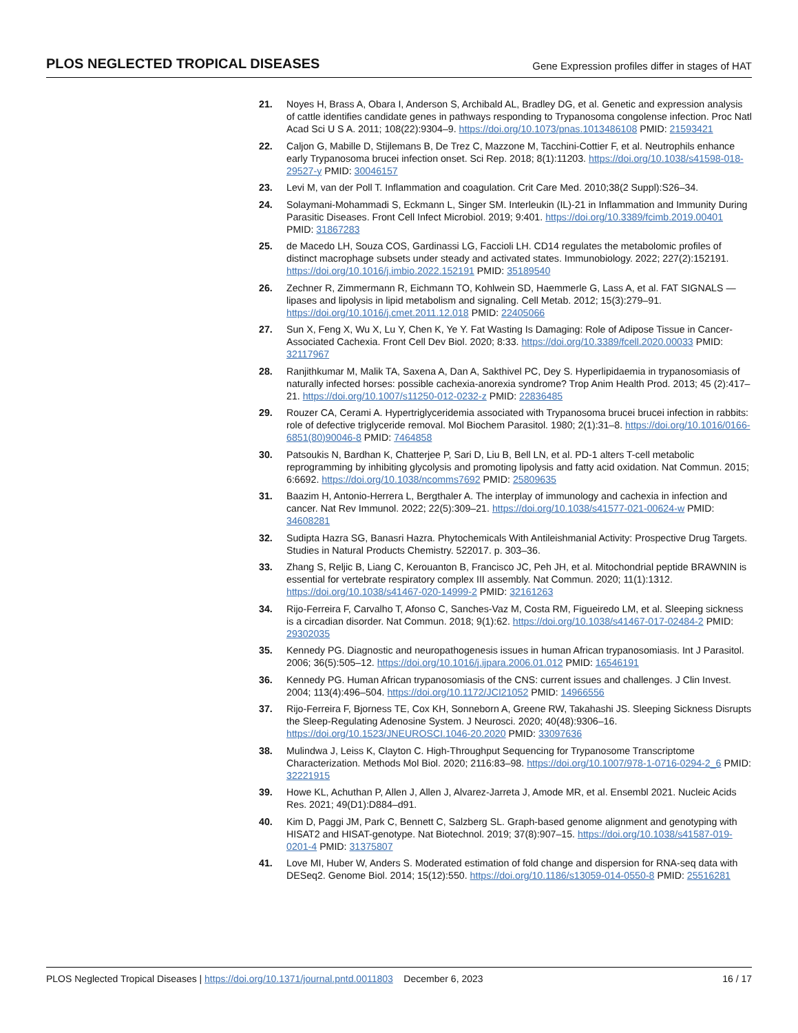PLOS NEGLECTED TROPICAL DISEASES Gene Expression profiles differ in stages of HAT
21. Noyes H, Brass A, Obara I, Anderson S, Archibald AL, Bradley DG, et al. Genetic and expression analysis of cattle identifies candidate genes in pathways responding to Trypanosoma congolense infection. Proc Natl Acad Sci U S A. 2011; 108(22):9304–9. https://doi.org/10.1073/pnas.1013486108 PMID: 21593421
22. Caljon G, Mabille D, Stijlemans B, De Trez C, Mazzone M, Tacchini-Cottier F, et al. Neutrophils enhance early Trypanosoma brucei infection onset. Sci Rep. 2018; 8(1):11203. https://doi.org/10.1038/s41598-018-29527-y PMID: 30046157
23. Levi M, van der Poll T. Inflammation and coagulation. Crit Care Med. 2010;38(2 Suppl):S26–34.
24. Solaymani-Mohammadi S, Eckmann L, Singer SM. Interleukin (IL)-21 in Inflammation and Immunity During Parasitic Diseases. Front Cell Infect Microbiol. 2019; 9:401. https://doi.org/10.3389/fcimb.2019.00401 PMID: 31867283
25. de Macedo LH, Souza COS, Gardinassi LG, Faccioli LH. CD14 regulates the metabolomic profiles of distinct macrophage subsets under steady and activated states. Immunobiology. 2022; 227(2):152191. https://doi.org/10.1016/j.imbio.2022.152191 PMID: 35189540
26. Zechner R, Zimmermann R, Eichmann TO, Kohlwein SD, Haemmerle G, Lass A, et al. FAT SIGNALS —lipases and lipolysis in lipid metabolism and signaling. Cell Metab. 2012; 15(3):279–91. https://doi.org/10.1016/j.cmet.2011.12.018 PMID: 22405066
27. Sun X, Feng X, Wu X, Lu Y, Chen K, Ye Y. Fat Wasting Is Damaging: Role of Adipose Tissue in Cancer-Associated Cachexia. Front Cell Dev Biol. 2020; 8:33. https://doi.org/10.3389/fcell.2020.00033 PMID: 32117967
28. Ranjithkumar M, Malik TA, Saxena A, Dan A, Sakthivel PC, Dey S. Hyperlipidaemia in trypanosomiasis of naturally infected horses: possible cachexia-anorexia syndrome? Trop Anim Health Prod. 2013; 45 (2):417–21. https://doi.org/10.1007/s11250-012-0232-z PMID: 22836485
29. Rouzer CA, Cerami A. Hypertriglyceridemia associated with Trypanosoma brucei brucei infection in rabbits: role of defective triglyceride removal. Mol Biochem Parasitol. 1980; 2(1):31–8. https://doi.org/10.1016/0166-6851(80)90046-8 PMID: 7464858
30. Patsoukis N, Bardhan K, Chatterjee P, Sari D, Liu B, Bell LN, et al. PD-1 alters T-cell metabolic reprogramming by inhibiting glycolysis and promoting lipolysis and fatty acid oxidation. Nat Commun. 2015; 6:6692. https://doi.org/10.1038/ncomms7692 PMID: 25809635
31. Baazim H, Antonio-Herrera L, Bergthaler A. The interplay of immunology and cachexia in infection and cancer. Nat Rev Immunol. 2022; 22(5):309–21. https://doi.org/10.1038/s41577-021-00624-w PMID: 34608281
32. Sudipta Hazra SG, Banasri Hazra. Phytochemicals With Antileishmanial Activity: Prospective Drug Targets. Studies in Natural Products Chemistry. 522017. p. 303–36.
33. Zhang S, Reljic B, Liang C, Kerouanton B, Francisco JC, Peh JH, et al. Mitochondrial peptide BRAWNIN is essential for vertebrate respiratory complex III assembly. Nat Commun. 2020; 11(1):1312. https://doi.org/10.1038/s41467-020-14999-2 PMID: 32161263
34. Rijo-Ferreira F, Carvalho T, Afonso C, Sanches-Vaz M, Costa RM, Figueiredo LM, et al. Sleeping sickness is a circadian disorder. Nat Commun. 2018; 9(1):62. https://doi.org/10.1038/s41467-017-02484-2 PMID: 29302035
35. Kennedy PG. Diagnostic and neuropathogenesis issues in human African trypanosomiasis. Int J Parasitol. 2006; 36(5):505–12. https://doi.org/10.1016/j.ijpara.2006.01.012 PMID: 16546191
36. Kennedy PG. Human African trypanosomiasis of the CNS: current issues and challenges. J Clin Invest. 2004; 113(4):496–504. https://doi.org/10.1172/JCI21052 PMID: 14966556
37. Rijo-Ferreira F, Bjorness TE, Cox KH, Sonneborn A, Greene RW, Takahashi JS. Sleeping Sickness Disrupts the Sleep-Regulating Adenosine System. J Neurosci. 2020; 40(48):9306–16. https://doi.org/10.1523/JNEUROSCI.1046-20.2020 PMID: 33097636
38. Mulindwa J, Leiss K, Clayton C. High-Throughput Sequencing for Trypanosome Transcriptome Characterization. Methods Mol Biol. 2020; 2116:83–98. https://doi.org/10.1007/978-1-0716-0294-2_6 PMID: 32221915
39. Howe KL, Achuthan P, Allen J, Allen J, Alvarez-Jarreta J, Amode MR, et al. Ensembl 2021. Nucleic Acids Res. 2021; 49(D1):D884–d91.
40. Kim D, Paggi JM, Park C, Bennett C, Salzberg SL. Graph-based genome alignment and genotyping with HISAT2 and HISAT-genotype. Nat Biotechnol. 2019; 37(8):907–15. https://doi.org/10.1038/s41587-019-0201-4 PMID: 31375807
41. Love MI, Huber W, Anders S. Moderated estimation of fold change and dispersion for RNA-seq data with DESeq2. Genome Biol. 2014; 15(12):550. https://doi.org/10.1186/s13059-014-0550-8 PMID: 25516281
PLOS Neglected Tropical Diseases | https://doi.org/10.1371/journal.pntd.0011803 December 6, 2023 16 / 17